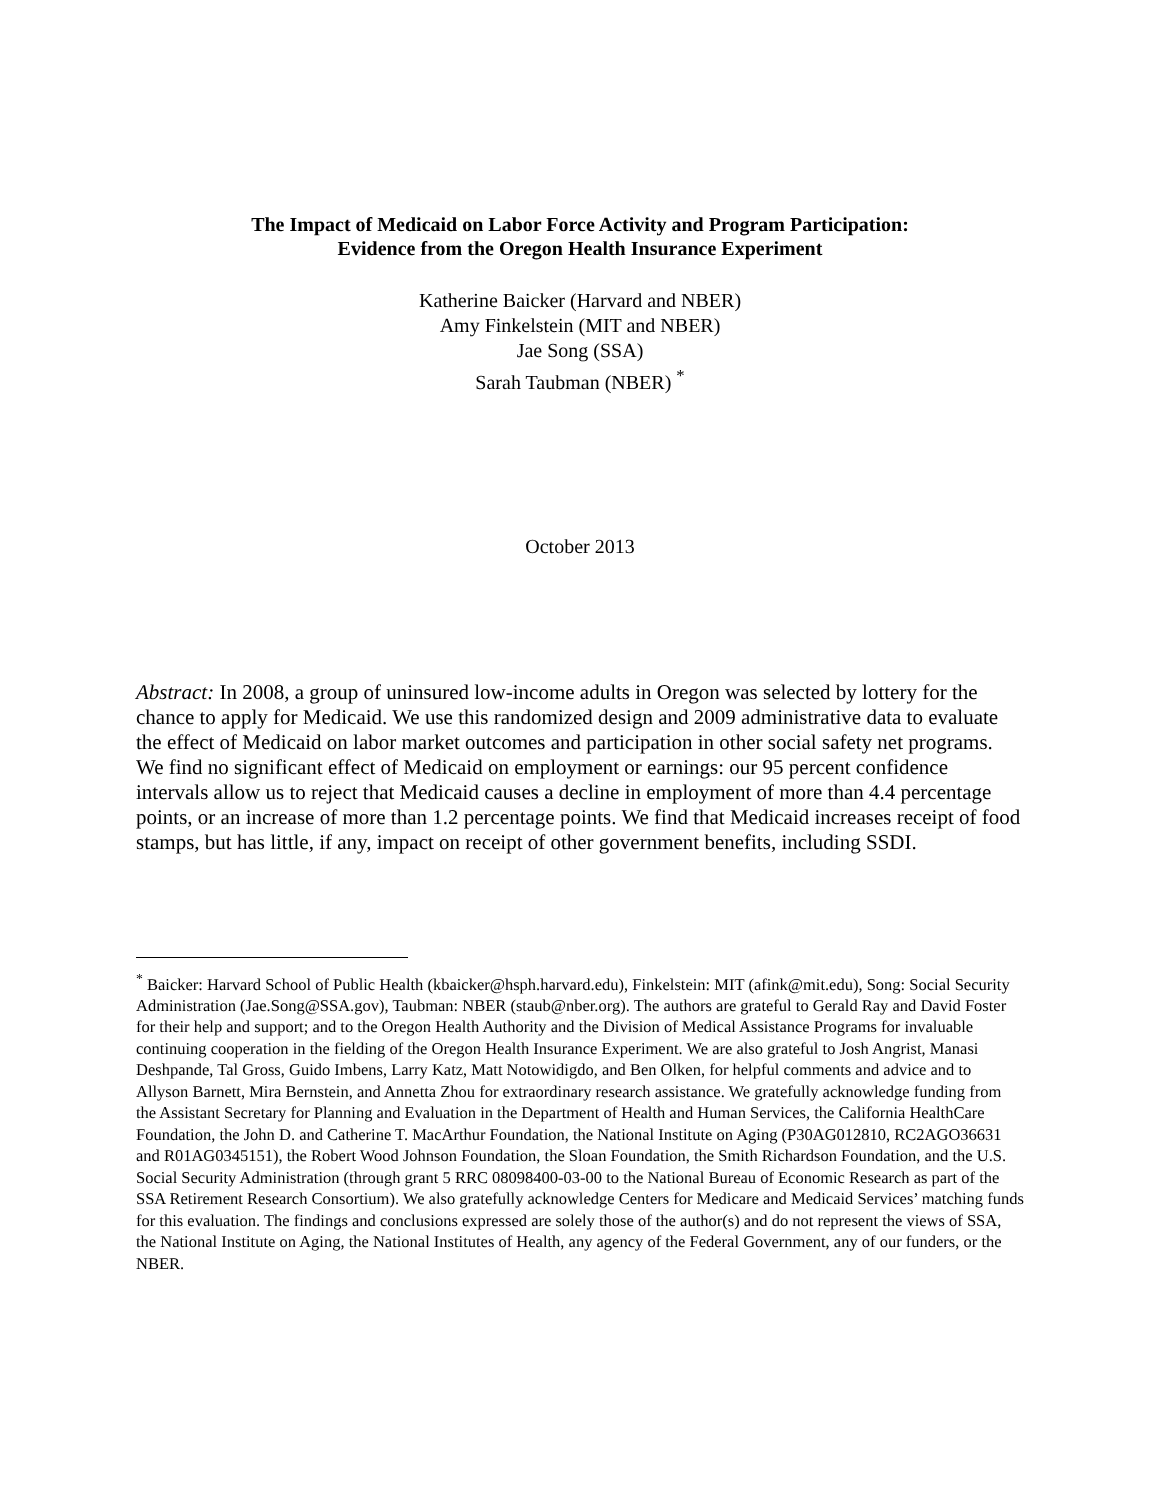The Impact of Medicaid on Labor Force Activity and Program Participation:
Evidence from the Oregon Health Insurance Experiment
Katherine Baicker (Harvard and NBER)
Amy Finkelstein (MIT and NBER)
Jae Song (SSA)
Sarah Taubman (NBER) <sup>*</sup>
October 2013
Abstract: In 2008, a group of uninsured low-income adults in Oregon was selected by lottery for the chance to apply for Medicaid. We use this randomized design and 2009 administrative data to evaluate the effect of Medicaid on labor market outcomes and participation in other social safety net programs. We find no significant effect of Medicaid on employment or earnings: our 95 percent confidence intervals allow us to reject that Medicaid causes a decline in employment of more than 4.4 percentage points, or an increase of more than 1.2 percentage points. We find that Medicaid increases receipt of food stamps, but has little, if any, impact on receipt of other government benefits, including SSDI.
<sup>*</sup> Baicker: Harvard School of Public Health (kbaicker@hsph.harvard.edu), Finkelstein: MIT (afink@mit.edu), Song: Social Security Administration (Jae.Song@SSA.gov), Taubman: NBER (staub@nber.org). The authors are grateful to Gerald Ray and David Foster for their help and support; and to the Oregon Health Authority and the Division of Medical Assistance Programs for invaluable continuing cooperation in the fielding of the Oregon Health Insurance Experiment. We are also grateful to Josh Angrist, Manasi Deshpande, Tal Gross, Guido Imbens, Larry Katz, Matt Notowidigdo, and Ben Olken, for helpful comments and advice and to Allyson Barnett, Mira Bernstein, and Annetta Zhou for extraordinary research assistance. We gratefully acknowledge funding from the Assistant Secretary for Planning and Evaluation in the Department of Health and Human Services, the California HealthCare Foundation, the John D. and Catherine T. MacArthur Foundation, the National Institute on Aging (P30AG012810, RC2AGO36631 and R01AG0345151), the Robert Wood Johnson Foundation, the Sloan Foundation, the Smith Richardson Foundation, and the U.S. Social Security Administration (through grant 5 RRC 08098400-03-00 to the National Bureau of Economic Research as part of the SSA Retirement Research Consortium). We also gratefully acknowledge Centers for Medicare and Medicaid Services’ matching funds for this evaluation. The findings and conclusions expressed are solely those of the author(s) and do not represent the views of SSA, the National Institute on Aging, the National Institutes of Health, any agency of the Federal Government, any of our funders, or the NBER.